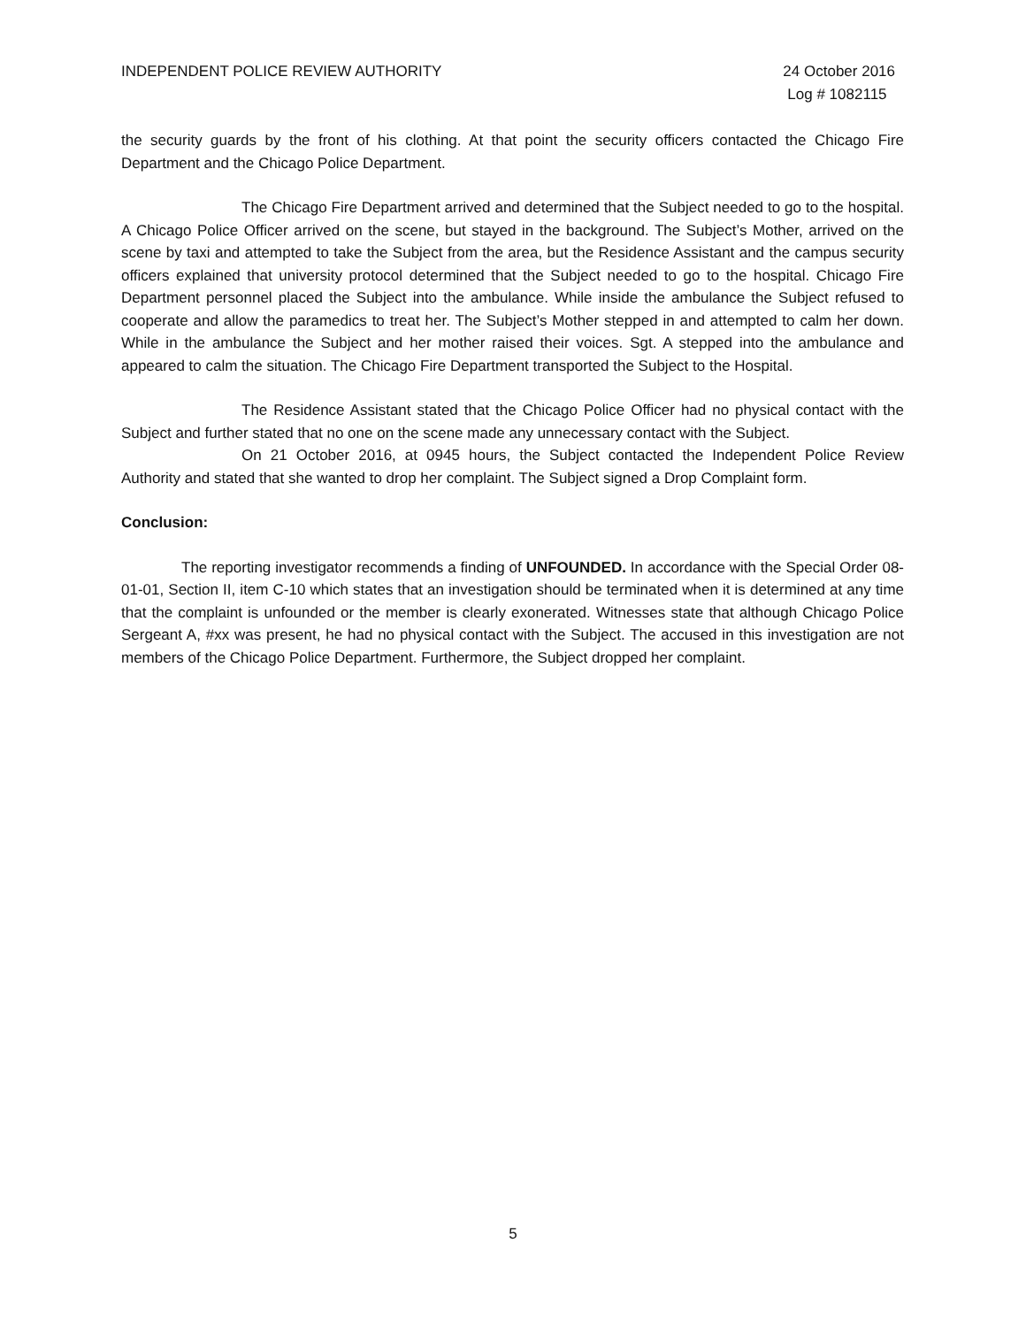INDEPENDENT POLICE REVIEW AUTHORITY
24 October 2016
Log # 1082115
the security guards by the front of his clothing. At that point the security officers contacted the Chicago Fire Department and the Chicago Police Department.
The Chicago Fire Department arrived and determined that the Subject needed to go to the hospital. A Chicago Police Officer arrived on the scene, but stayed in the background. The Subject’s Mother, arrived on the scene by taxi and attempted to take the Subject from the area, but the Residence Assistant and the campus security officers explained that university protocol determined that the Subject needed to go to the hospital. Chicago Fire Department personnel placed the Subject into the ambulance. While inside the ambulance the Subject refused to cooperate and allow the paramedics to treat her. The Subject’s Mother stepped in and attempted to calm her down. While in the ambulance the Subject and her mother raised their voices. Sgt. A stepped into the ambulance and appeared to calm the situation. The Chicago Fire Department transported the Subject to the Hospital.
The Residence Assistant stated that the Chicago Police Officer had no physical contact with the Subject and further stated that no one on the scene made any unnecessary contact with the Subject.
On 21 October 2016, at 0945 hours, the Subject contacted the Independent Police Review Authority and stated that she wanted to drop her complaint. The Subject signed a Drop Complaint form.
Conclusion:
The reporting investigator recommends a finding of UNFOUNDED. In accordance with the Special Order 08-01-01, Section II, item C-10 which states that an investigation should be terminated when it is determined at any time that the complaint is unfounded or the member is clearly exonerated. Witnesses state that although Chicago Police Sergeant A, #xx was present, he had no physical contact with the Subject. The accused in this investigation are not members of the Chicago Police Department. Furthermore, the Subject dropped her complaint.
5